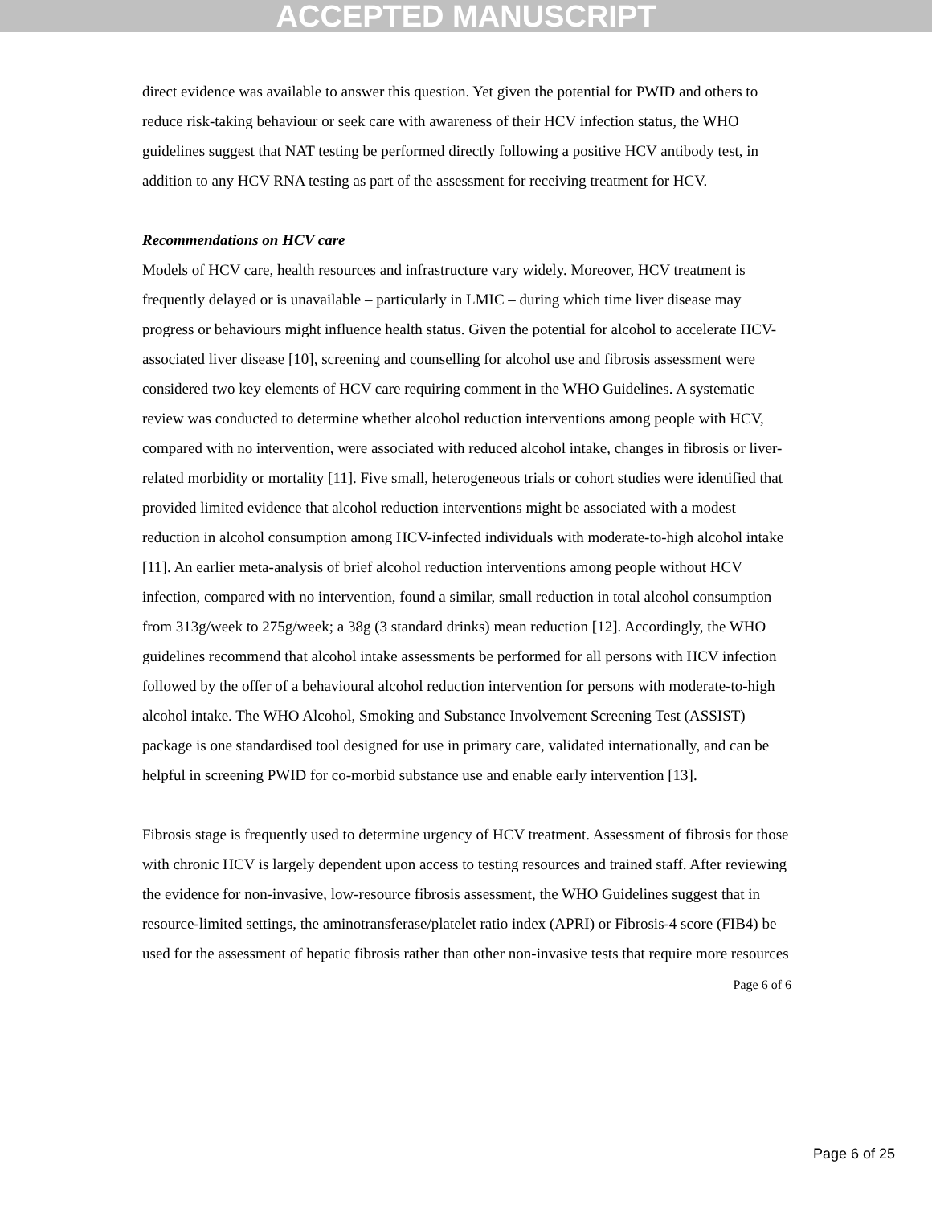ACCEPTED MANUSCRIPT
direct evidence was available to answer this question. Yet given the potential for PWID and others to reduce risk-taking behaviour or seek care with awareness of their HCV infection status, the WHO guidelines suggest that NAT testing be performed directly following a positive HCV antibody test, in addition to any HCV RNA testing as part of the assessment for receiving treatment for HCV.
Recommendations on HCV care
Models of HCV care, health resources and infrastructure vary widely. Moreover, HCV treatment is frequently delayed or is unavailable – particularly in LMIC – during which time liver disease may progress or behaviours might influence health status. Given the potential for alcohol to accelerate HCV-associated liver disease [10], screening and counselling for alcohol use and fibrosis assessment were considered two key elements of HCV care requiring comment in the WHO Guidelines. A systematic review was conducted to determine whether alcohol reduction interventions among people with HCV, compared with no intervention, were associated with reduced alcohol intake, changes in fibrosis or liver-related morbidity or mortality [11]. Five small, heterogeneous trials or cohort studies were identified that provided limited evidence that alcohol reduction interventions might be associated with a modest reduction in alcohol consumption among HCV-infected individuals with moderate-to-high alcohol intake [11]. An earlier meta-analysis of brief alcohol reduction interventions among people without HCV infection, compared with no intervention, found a similar, small reduction in total alcohol consumption from 313g/week to 275g/week; a 38g (3 standard drinks) mean reduction [12]. Accordingly, the WHO guidelines recommend that alcohol intake assessments be performed for all persons with HCV infection followed by the offer of a behavioural alcohol reduction intervention for persons with moderate-to-high alcohol intake. The WHO Alcohol, Smoking and Substance Involvement Screening Test (ASSIST) package is one standardised tool designed for use in primary care, validated internationally, and can be helpful in screening PWID for co-morbid substance use and enable early intervention [13].
Fibrosis stage is frequently used to determine urgency of HCV treatment. Assessment of fibrosis for those with chronic HCV is largely dependent upon access to testing resources and trained staff. After reviewing the evidence for non-invasive, low-resource fibrosis assessment, the WHO Guidelines suggest that in resource-limited settings, the aminotransferase/platelet ratio index (APRI) or Fibrosis-4 score (FIB4) be used for the assessment of hepatic fibrosis rather than other non-invasive tests that require more resources
Page 6 of 6
Page 6 of 25